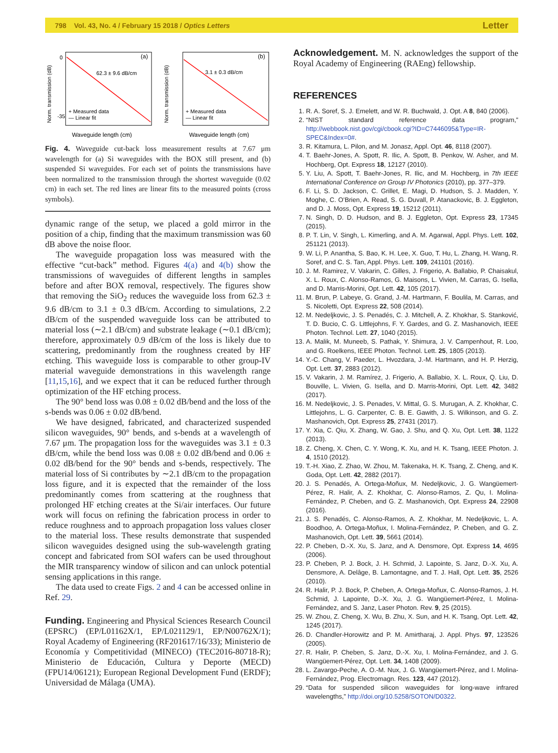798 Vol. 43, No. 4 / February 15 2018 / Optics Letters Letter
(a)
62.3 ± 9.6 dB/cm
+ Measured data
— Linear fit
0
-35
Waveguide length (cm)
Norm. transmission (dB)
(b)
3.1 ± 0.3 dB/cm
+ Measured data
— Linear fit
Waveguide length (cm)
Norm. transmission (dB)
Fig. 4. Waveguide cut-back loss measurement results at 7.67 μm wavelength for (a) Si waveguides with the BOX still present, and (b) suspended Si waveguides. For each set of points the transmissions have been normalized to the transmission through the shortest waveguide (0.02 cm) in each set. The red lines are linear fits to the measured points (cross symbols).
dynamic range of the setup, we placed a gold mirror in the position of a chip, finding that the maximum transmission was 60 dB above the noise floor.
The waveguide propagation loss was measured with the effective “cut-back” method. Figures 4(a) and 4(b) show the transmissions of waveguides of different lengths in samples before and after BOX removal, respectively. The figures show that removing the SiO<sub>2</sub> reduces the waveguide loss from 62.3 ± 9.6 dB/cm to 3.1 ± 0.3 dB/cm. According to simulations, 2.2 dB/cm of the suspended waveguide loss can be attributed to material loss (∼2.1 dB/cm) and substrate leakage (∼0.1 dB/cm); therefore, approximately 0.9 dB/cm of the loss is likely due to scattering, predominantly from the roughness created by HF etching. This waveguide loss is comparable to other group-IV material waveguide demonstrations in this wavelength range [11,15,16], and we expect that it can be reduced further through optimization of the HF etching process.
The 90° bend loss was 0.08 ± 0.02 dB/bend and the loss of the s-bends was 0.06 ± 0.02 dB/bend.
We have designed, fabricated, and characterized suspended silicon waveguides, 90° bends, and s-bends at a wavelength of 7.67 μm. The propagation loss for the waveguides was 3.1 ± 0.3 dB/cm, while the bend loss was 0.08 ± 0.02 dB/bend and 0.06 ± 0.02 dB/bend for the 90° bends and s-bends, respectively. The material loss of Si contributes by ∼2.1 dB/cm to the propagation loss figure, and it is expected that the remainder of the loss predominantly comes from scattering at the roughness that prolonged HF etching creates at the Si/air interfaces. Our future work will focus on refining the fabrication process in order to reduce roughness and to approach propagation loss values closer to the material loss. These results demonstrate that suspended silicon waveguides designed using the sub-wavelength grating concept and fabricated from SOI wafers can be used throughout the MIR transparency window of silicon and can unlock potential sensing applications in this range.
The data used to create Figs. 2 and 4 can be accessed online in Ref. 29.
Funding. Engineering and Physical Sciences Research Council (EPSRC) (EP/L01162X/1, EP/L021129/1, EP/N00762X/1); Royal Academy of Engineering (RF201617/16/33); Ministerio de Economía y Competitividad (MINECO) (TEC2016-80718-R); Ministerio de Educación, Cultura y Deporte (MECD) (FPU14/06121); European Regional Development Fund (ERDF); Universidad de Málaga (UMA).
Acknowledgement. M. N. acknowledges the support of the Royal Academy of Engineering (RAEng) fellowship.
REFERENCES
1. R. A. Soref, S. J. Emelett, and W. R. Buchwald, J. Opt. A 8, 840 (2006).
2. “NIST standard reference data program,” http://webbook.nist.gov/cgi/cbook.cgi?ID=C7446095&Type=IR-SPEC&Index=0#.
3. R. Kitamura, L. Pilon, and M. Jonasz, Appl. Opt. 46, 8118 (2007).
4. T. Baehr-Jones, A. Spott, R. Ilic, A. Spott, B. Penkov, W. Asher, and M. Hochberg, Opt. Express 18, 12127 (2010).
5. Y. Liu, A. Spott, T. Baehr-Jones, R. Ilic, and M. Hochberg, in 7th IEEE International Conference on Group IV Photonics (2010), pp. 377–379.
6. F. Li, S. D. Jackson, C. Grillet, E. Magi, D. Hudson, S. J. Madden, Y. Moghe, C. O’Brien, A. Read, S. G. Duvall, P. Atanackovic, B. J. Eggleton, and D. J. Moss, Opt. Express 19, 15212 (2011).
7. N. Singh, D. D. Hudson, and B. J. Eggleton, Opt. Express 23, 17345 (2015).
8. P. T. Lin, V. Singh, L. Kimerling, and A. M. Agarwal, Appl. Phys. Lett. 102, 251121 (2013).
9. W. Li, P. Anantha, S. Bao, K. H. Lee, X. Guo, T. Hu, L. Zhang, H. Wang, R. Soref, and C. S. Tan, Appl. Phys. Lett. 109, 241101 (2016).
10. J. M. Ramirez, V. Vakarin, C. Gilles, J. Frigerio, A. Ballabio, P. Chaisakul, X. L. Roux, C. Alonso-Ramos, G. Maisons, L. Vivien, M. Carras, G. Isella, and D. Marris-Morini, Opt. Lett. 42, 105 (2017).
11. M. Brun, P. Labeye, G. Grand, J.-M. Hartmann, F. Boulila, M. Carras, and S. Nicoletti, Opt. Express 22, 508 (2014).
12. M. Nedeljkovic, J. S. Penadés, C. J. Mitchell, A. Z. Khokhar, S. Stanković, T. D. Bucio, C. G. Littlejohns, F. Y. Gardes, and G. Z. Mashanovich, IEEE Photon. Technol. Lett. 27, 1040 (2015).
13. A. Malik, M. Muneeb, S. Pathak, Y. Shimura, J. V. Campenhout, R. Loo, and G. Roelkens, IEEE Photon. Technol. Lett. 25, 1805 (2013).
14. Y.-C. Chang, V. Paeder, L. Hvozdara, J.-M. Hartmann, and H. P. Herzig, Opt. Lett. 37, 2883 (2012).
15. V. Vakarin, J. M. Ramírez, J. Frigerio, A. Ballabio, X. L. Roux, Q. Liu, D. Bouville, L. Vivien, G. Isella, and D. Marris-Morini, Opt. Lett. 42, 3482 (2017).
16. M. Nedeljkovic, J. S. Penades, V. Mittal, G. S. Murugan, A. Z. Khokhar, C. Littlejohns, L. G. Carpenter, C. B. E. Gawith, J. S. Wilkinson, and G. Z. Mashanovich, Opt. Express 25, 27431 (2017).
17. Y. Xia, C. Qiu, X. Zhang, W. Gao, J. Shu, and Q. Xu, Opt. Lett. 38, 1122 (2013).
18. Z. Cheng, X. Chen, C. Y. Wong, K. Xu, and H. K. Tsang, IEEE Photon. J. 4, 1510 (2012).
19. T.-H. Xiao, Z. Zhao, W. Zhou, M. Takenaka, H. K. Tsang, Z. Cheng, and K. Goda, Opt. Lett. 42, 2882 (2017).
20. J. S. Penadés, A. Ortega-Moñux, M. Nedeljkovic, J. G. Wangüemert-Pérez, R. Halir, A. Z. Khokhar, C. Alonso-Ramos, Z. Qu, I. Molina-Fernández, P. Cheben, and G. Z. Mashanovich, Opt. Express 24, 22908 (2016).
21. J. S. Penadés, C. Alonso-Ramos, A. Z. Khokhar, M. Nedeljkovic, L. A. Boodhoo, A. Ortega-Moñux, I. Molina-Fernández, P. Cheben, and G. Z. Mashanovich, Opt. Lett. 39, 5661 (2014).
22. P. Cheben, D.-X. Xu, S. Janz, and A. Densmore, Opt. Express 14, 4695 (2006).
23. P. Cheben, P. J. Bock, J. H. Schmid, J. Lapointe, S. Janz, D.-X. Xu, A. Densmore, A. Delâge, B. Lamontagne, and T. J. Hall, Opt. Lett. 35, 2526 (2010).
24. R. Halir, P. J. Bock, P. Cheben, A. Ortega-Moñux, C. Alonso-Ramos, J. H. Schmid, J. Lapointe, D.-X. Xu, J. G. Wangüemert-Pérez, I. Molina-Fernández, and S. Janz, Laser Photon. Rev. 9, 25 (2015).
25. W. Zhou, Z. Cheng, X. Wu, B. Zhu, X. Sun, and H. K. Tsang, Opt. Lett. 42, 1245 (2017).
26. D. Chandler-Horowitz and P. M. Amirtharaj, J. Appl. Phys. 97, 123526 (2005).
27. R. Halir, P. Cheben, S. Janz, D.-X. Xu, I. Molina-Fernández, and J. G. Wangüemert-Pérez, Opt. Lett. 34, 1408 (2009).
28. L. Zavargo-Peche, A. O.-M. Nux, J. G. Wangüemert-Pérez, and I. Molina-Fernández, Prog. Electromagn. Res. 123, 447 (2012).
29. “Data for suspended silicon waveguides for long-wave infrared wavelengths,” http://doi.org/10.5258/SOTON/D0322.